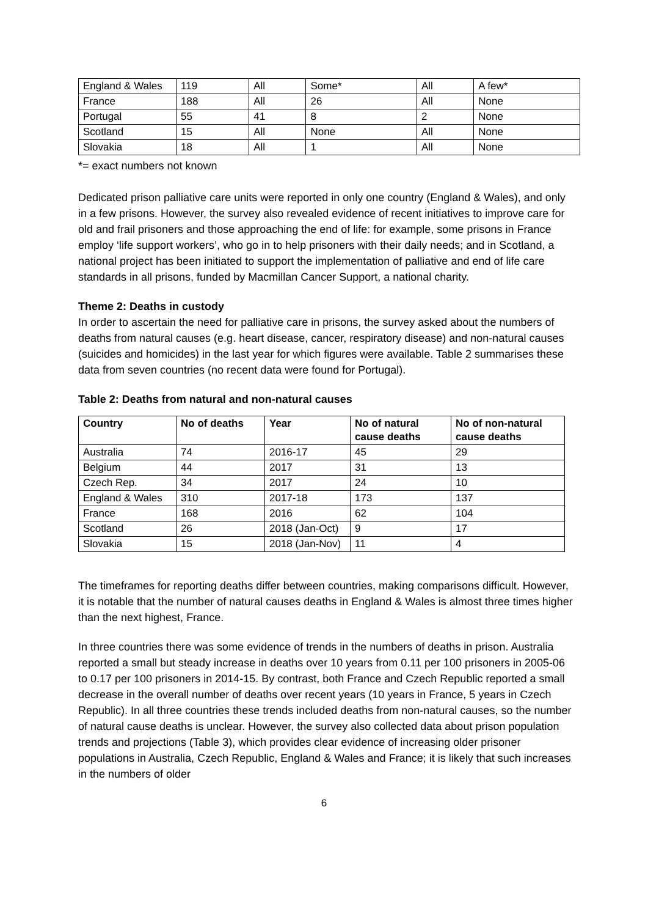| England & Wales | 119 | All | Some* | All | A few* |
| France | 188 | All | 26 | All | None |
| Portugal | 55 | 41 | 8 | 2 | None |
| Scotland | 15 | All | None | All | None |
| Slovakia | 18 | All | 1 | All | None |
*= exact numbers not known
Dedicated prison palliative care units were reported in only one country (England & Wales), and only in a few prisons. However, the survey also revealed evidence of recent initiatives to improve care for old and frail prisoners and those approaching the end of life: for example, some prisons in France employ ‘life support workers’, who go in to help prisoners with their daily needs; and in Scotland, a national project has been initiated to support the implementation of palliative and end of life care standards in all prisons, funded by Macmillan Cancer Support, a national charity.
Theme 2: Deaths in custody
In order to ascertain the need for palliative care in prisons, the survey asked about the numbers of deaths from natural causes (e.g. heart disease, cancer, respiratory disease) and non-natural causes (suicides and homicides) in the last year for which figures were available. Table 2 summarises these data from seven countries (no recent data were found for Portugal).
Table 2: Deaths from natural and non-natural causes
| Country | No of deaths | Year | No of natural cause deaths | No of non-natural cause deaths |
| --- | --- | --- | --- | --- |
| Australia | 74 | 2016-17 | 45 | 29 |
| Belgium | 44 | 2017 | 31 | 13 |
| Czech Rep. | 34 | 2017 | 24 | 10 |
| England & Wales | 310 | 2017-18 | 173 | 137 |
| France | 168 | 2016 | 62 | 104 |
| Scotland | 26 | 2018 (Jan-Oct) | 9 | 17 |
| Slovakia | 15 | 2018 (Jan-Nov) | 11 | 4 |
The timeframes for reporting deaths differ between countries, making comparisons difficult. However, it is notable that the number of natural causes deaths in England & Wales is almost three times higher than the next highest, France.
In three countries there was some evidence of trends in the numbers of deaths in prison. Australia reported a small but steady increase in deaths over 10 years from 0.11 per 100 prisoners in 2005-06 to 0.17 per 100 prisoners in 2014-15. By contrast, both France and Czech Republic reported a small decrease in the overall number of deaths over recent years (10 years in France, 5 years in Czech Republic). In all three countries these trends included deaths from non-natural causes, so the number of natural cause deaths is unclear. However, the survey also collected data about prison population trends and projections (Table 3), which provides clear evidence of increasing older prisoner populations in Australia, Czech Republic, England & Wales and France; it is likely that such increases in the numbers of older
6